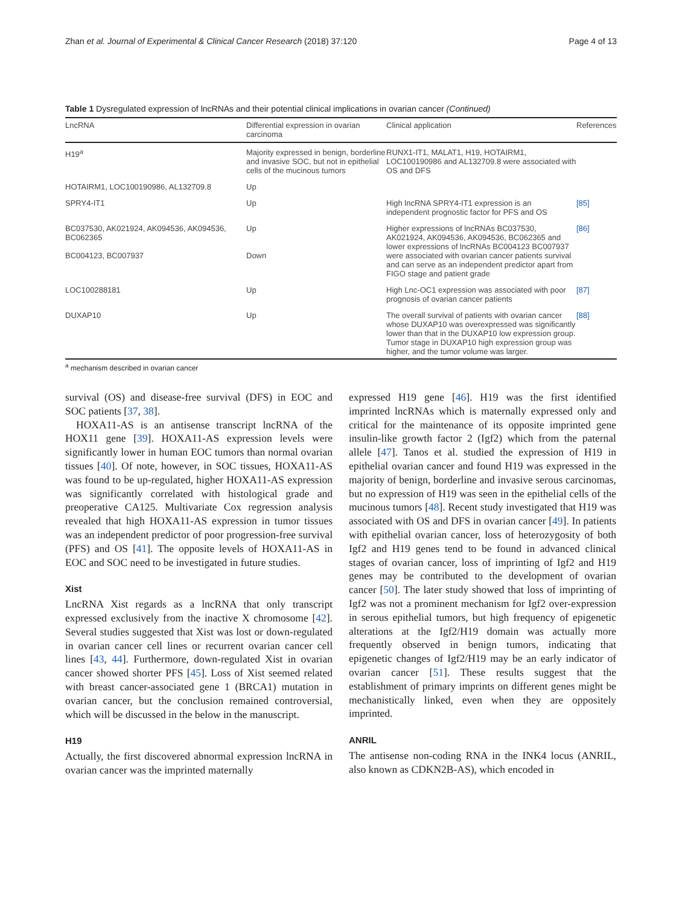Zhan et al. Journal of Experimental & Clinical Cancer Research (2018) 37:120 Page 4 of 13
Table 1 Dysregulated expression of lncRNAs and their potential clinical implications in ovarian cancer (Continued)
| LncRNA | Differential expression in ovarian carcinoma | Clinical application | References |
| --- | --- | --- | --- |
| H19<sup>a</sup> | Majority expressed in benign, borderline and invasive SOC, but not in epithelial cells of the mucinous tumors | RUNX1-IT1, MALAT1, H19, HOTAIRM1, LOC100190986 and AL132709.8 were associated with OS and DFS | |
| HOTAIRM1, LOC100190986, AL132709.8 | Up | | |
| SPRY4-IT1 | Up | High lncRNA SPRY4-IT1 expression is an independent prognostic factor for PFS and OS | [85] |
| BC037530, AK021924, AK094536, AK094536, BC062365 BC004123, BC007937 | Up Down | Higher expressions of lncRNAs BC037530, AK021924, AK094536, AK094536, BC062365 and lower expressions of lncRNAs BC004123 BC007937 were associated with ovarian cancer patients survival and can serve as an independent predictor apart from FIGO stage and patient grade | [86] |
| LOC100288181 | Up | High Lnc-OC1 expression was associated with poor prognosis of ovarian cancer patients | [87] |
| DUXAP10 | Up | The overall survival of patients with ovarian cancer whose DUXAP10 was overexpressed was significantly lower than that in the DUXAP10 low expression group. Tumor stage in DUXAP10 high expression group was higher, and the tumor volume was larger. | [88] |
<sup>a</sup> mechanism described in ovarian cancer
survival (OS) and disease-free survival (DFS) in EOC and SOC patients [37, 38].
HOXA11-AS is an antisense transcript lncRNA of the HOX11 gene [39]. HOXA11-AS expression levels were significantly lower in human EOC tumors than normal ovarian tissues [40]. Of note, however, in SOC tissues, HOXA11-AS was found to be up-regulated, higher HOXA11-AS expression was significantly correlated with histological grade and preoperative CA125. Multivariate Cox regression analysis revealed that high HOXA11-AS expression in tumor tissues was an independent predictor of poor progression-free survival (PFS) and OS [41]. The opposite levels of HOXA11-AS in EOC and SOC need to be investigated in future studies.
Xist
LncRNA Xist regards as a lncRNA that only transcript expressed exclusively from the inactive X chromosome [42]. Several studies suggested that Xist was lost or down-regulated in ovarian cancer cell lines or recurrent ovarian cancer cell lines [43, 44]. Furthermore, down-regulated Xist in ovarian cancer showed shorter PFS [45]. Loss of Xist seemed related with breast cancer-associated gene 1 (BRCA1) mutation in ovarian cancer, but the conclusion remained controversial, which will be discussed in the below in the manuscript.
H19
Actually, the first discovered abnormal expression lncRNA in ovarian cancer was the imprinted maternally
expressed H19 gene [46]. H19 was the first identified imprinted lncRNAs which is maternally expressed only and critical for the maintenance of its opposite imprinted gene insulin-like growth factor 2 (Igf2) which from the paternal allele [47]. Tanos et al. studied the expression of H19 in epithelial ovarian cancer and found H19 was expressed in the majority of benign, borderline and invasive serous carcinomas, but no expression of H19 was seen in the epithelial cells of the mucinous tumors [48]. Recent study investigated that H19 was associated with OS and DFS in ovarian cancer [49]. In patients with epithelial ovarian cancer, loss of heterozygosity of both Igf2 and H19 genes tend to be found in advanced clinical stages of ovarian cancer, loss of imprinting of Igf2 and H19 genes may be contributed to the development of ovarian cancer [50]. The later study showed that loss of imprinting of Igf2 was not a prominent mechanism for Igf2 over-expression in serous epithelial tumors, but high frequency of epigenetic alterations at the Igf2/H19 domain was actually more frequently observed in benign tumors, indicating that epigenetic changes of Igf2/H19 may be an early indicator of ovarian cancer [51]. These results suggest that the establishment of primary imprints on different genes might be mechanistically linked, even when they are oppositely imprinted.
ANRIL
The antisense non-coding RNA in the INK4 locus (ANRIL, also known as CDKN2B-AS), which encoded in